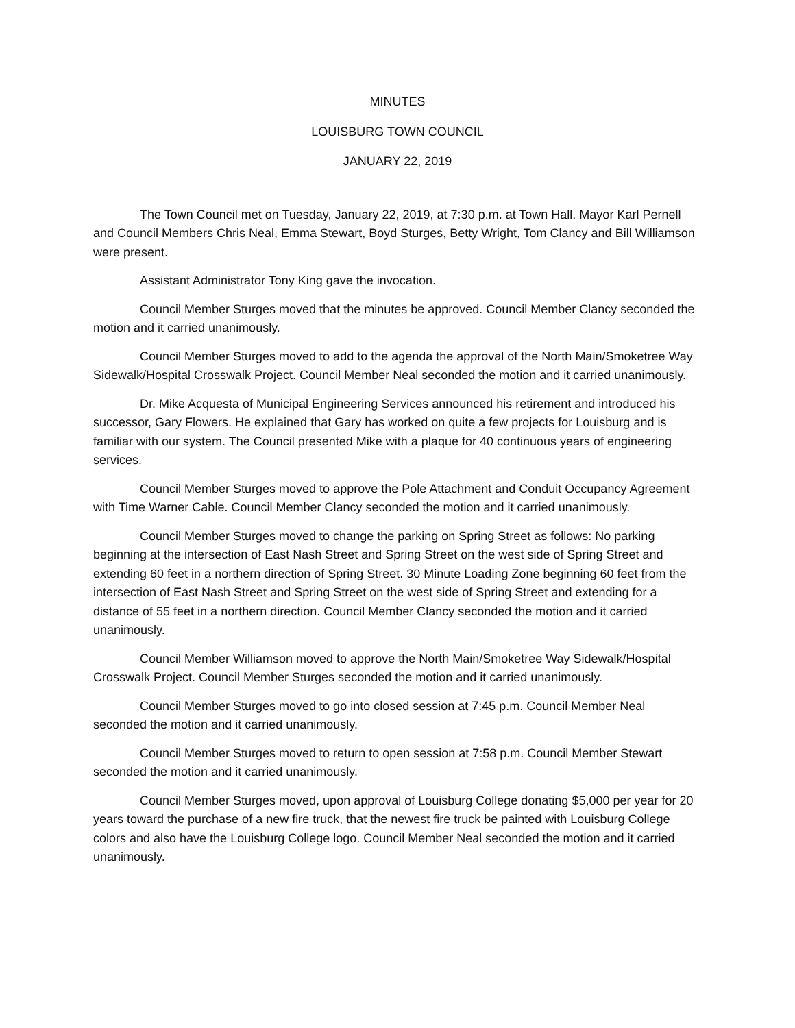MINUTES
LOUISBURG TOWN COUNCIL
JANUARY 22, 2019
The Town Council met on Tuesday, January 22, 2019, at 7:30 p.m. at Town Hall. Mayor Karl Pernell and Council Members Chris Neal, Emma Stewart, Boyd Sturges, Betty Wright, Tom Clancy and Bill Williamson were present.
Assistant Administrator Tony King gave the invocation.
Council Member Sturges moved that the minutes be approved. Council Member Clancy seconded the motion and it carried unanimously.
Council Member Sturges moved to add to the agenda the approval of the North Main/Smoketree Way Sidewalk/Hospital Crosswalk Project. Council Member Neal seconded the motion and it carried unanimously.
Dr. Mike Acquesta of Municipal Engineering Services announced his retirement and introduced his successor, Gary Flowers. He explained that Gary has worked on quite a few projects for Louisburg and is familiar with our system. The Council presented Mike with a plaque for 40 continuous years of engineering services.
Council Member Sturges moved to approve the Pole Attachment and Conduit Occupancy Agreement with Time Warner Cable. Council Member Clancy seconded the motion and it carried unanimously.
Council Member Sturges moved to change the parking on Spring Street as follows: No parking beginning at the intersection of East Nash Street and Spring Street on the west side of Spring Street and extending 60 feet in a northern direction of Spring Street. 30 Minute Loading Zone beginning 60 feet from the intersection of East Nash Street and Spring Street on the west side of Spring Street and extending for a distance of 55 feet in a northern direction. Council Member Clancy seconded the motion and it carried unanimously.
Council Member Williamson moved to approve the North Main/Smoketree Way Sidewalk/Hospital Crosswalk Project. Council Member Sturges seconded the motion and it carried unanimously.
Council Member Sturges moved to go into closed session at 7:45 p.m. Council Member Neal seconded the motion and it carried unanimously.
Council Member Sturges moved to return to open session at 7:58 p.m. Council Member Stewart seconded the motion and it carried unanimously.
Council Member Sturges moved, upon approval of Louisburg College donating $5,000 per year for 20 years toward the purchase of a new fire truck, that the newest fire truck be painted with Louisburg College colors and also have the Louisburg College logo. Council Member Neal seconded the motion and it carried unanimously.